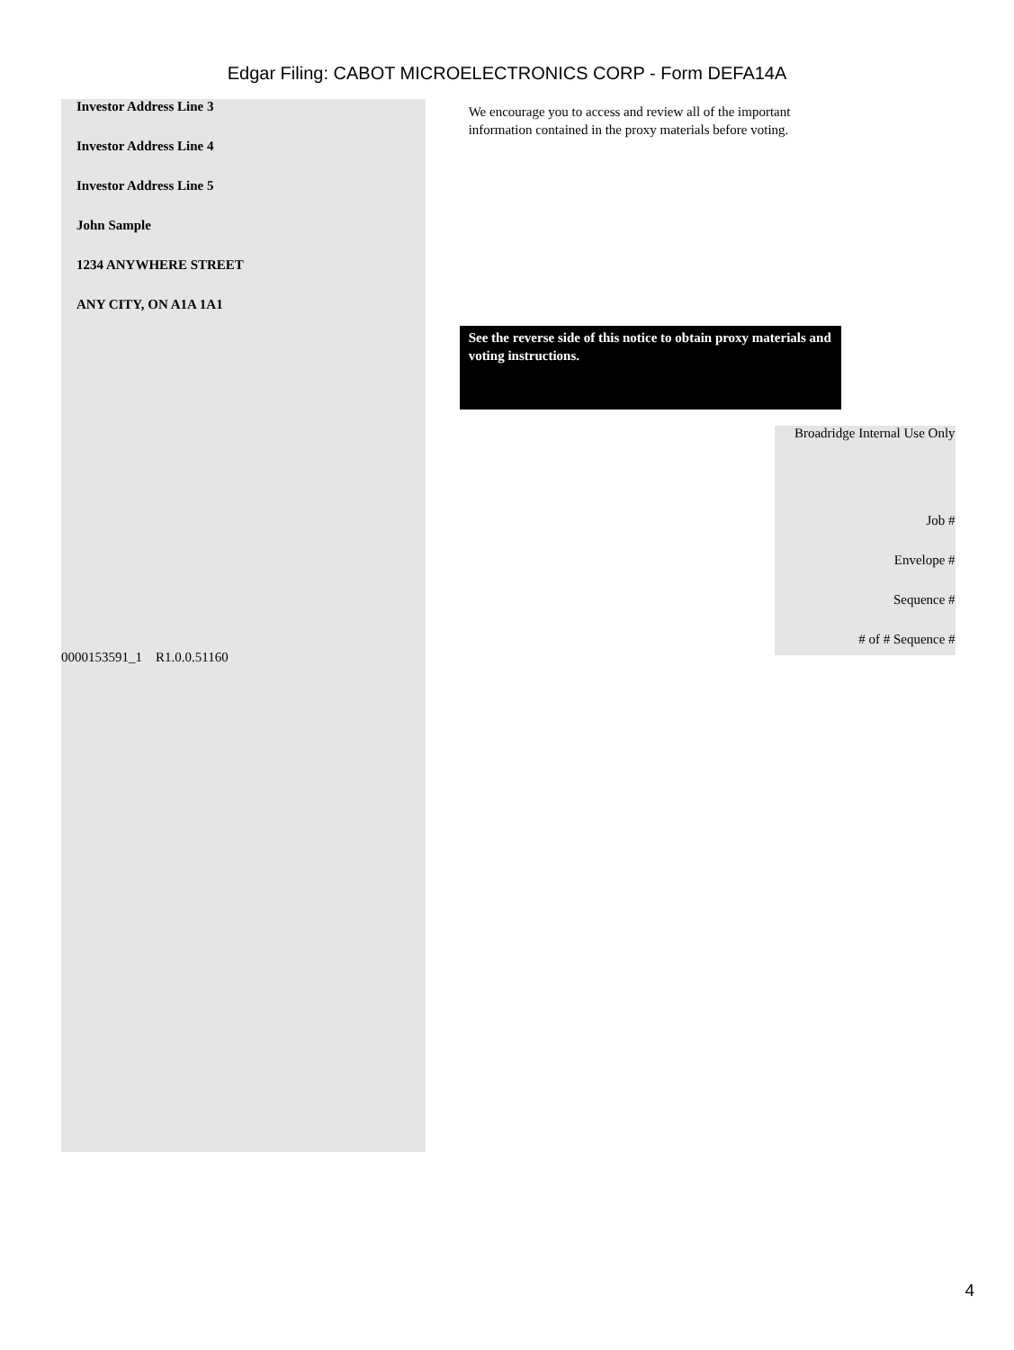Edgar Filing: CABOT MICROELECTRONICS CORP - Form DEFA14A
Investor Address Line 3
Investor Address Line 4
Investor Address Line 5
John Sample
1234 ANYWHERE STREET
ANY CITY, ON A1A 1A1
0000153591_1 R1.0.0.51160
We encourage you to access and review all of the important information contained in the proxy materials before voting.
See the reverse side of this notice to obtain proxy materials and voting instructions.
Broadridge Internal Use Only
Job #
Envelope #
Sequence #
# of # Sequence #
4